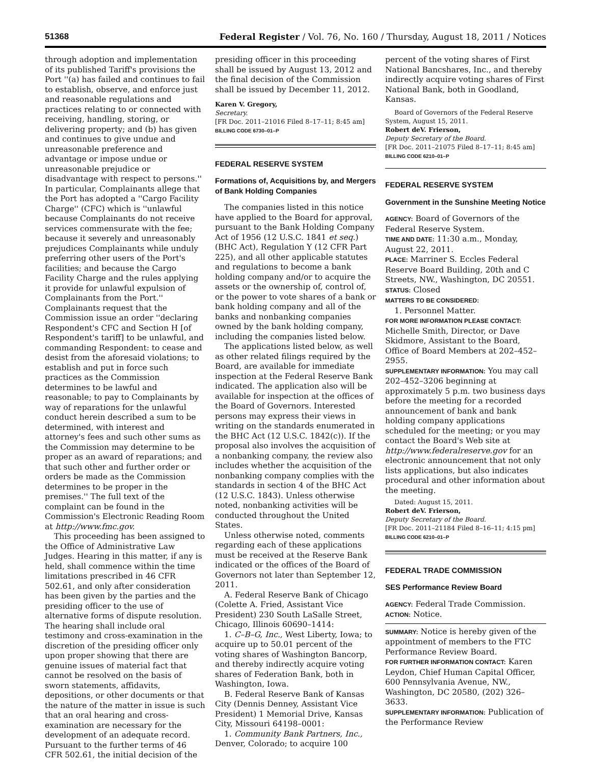51368 Federal Register / Vol. 76, No. 160 / Thursday, August 18, 2011 / Notices
through adoption and implementation of its published Tariff's provisions the Port ''(a) has failed and continues to fail to establish, observe, and enforce just and reasonable regulations and practices relating to or connected with receiving, handling, storing, or delivering property; and (b) has given and continues to give undue and unreasonable preference and advantage or impose undue or unreasonable prejudice or disadvantage with respect to persons.'' In particular, Complainants allege that the Port has adopted a ''Cargo Facility Charge'' (CFC) which is ''unlawful because Complainants do not receive services commensurate with the fee; because it severely and unreasonably prejudices Complainants while unduly preferring other users of the Port's facilities; and because the Cargo Facility Charge and the rules applying it provide for unlawful expulsion of Complainants from the Port.'' Complainants request that the Commission issue an order ''declaring Respondent's CFC and Section H [of Respondent's tariff] to be unlawful, and commanding Respondent: to cease and desist from the aforesaid violations; to establish and put in force such practices as the Commission determines to be lawful and reasonable; to pay to Complainants by way of reparations for the unlawful conduct herein described a sum to be determined, with interest and attorney's fees and such other sums as the Commission may determine to be proper as an award of reparations; and that such other and further order or orders be made as the Commission determines to be proper in the premises.'' The full text of the complaint can be found in the Commission's Electronic Reading Room at http://www.fmc.gov.
This proceeding has been assigned to the Office of Administrative Law Judges. Hearing in this matter, if any is held, shall commence within the time limitations prescribed in 46 CFR 502.61, and only after consideration has been given by the parties and the presiding officer to the use of alternative forms of dispute resolution. The hearing shall include oral testimony and cross-examination in the discretion of the presiding officer only upon proper showing that there are genuine issues of material fact that cannot be resolved on the basis of sworn statements, affidavits, depositions, or other documents or that the nature of the matter in issue is such that an oral hearing and cross-examination are necessary for the development of an adequate record. Pursuant to the further terms of 46 CFR 502.61, the initial decision of the
presiding officer in this proceeding shall be issued by August 13, 2012 and the final decision of the Commission shall be issued by December 11, 2012.
Karen V. Gregory,
Secretary.
[FR Doc. 2011–21016 Filed 8–17–11; 8:45 am]
BILLING CODE 6730–01–P
FEDERAL RESERVE SYSTEM
Formations of, Acquisitions by, and Mergers of Bank Holding Companies
The companies listed in this notice have applied to the Board for approval, pursuant to the Bank Holding Company Act of 1956 (12 U.S.C. 1841 et seq.) (BHC Act), Regulation Y (12 CFR Part 225), and all other applicable statutes and regulations to become a bank holding company and/or to acquire the assets or the ownership of, control of, or the power to vote shares of a bank or bank holding company and all of the banks and nonbanking companies owned by the bank holding company, including the companies listed below.
The applications listed below, as well as other related filings required by the Board, are available for immediate inspection at the Federal Reserve Bank indicated. The application also will be available for inspection at the offices of the Board of Governors. Interested persons may express their views in writing on the standards enumerated in the BHC Act (12 U.S.C. 1842(c)). If the proposal also involves the acquisition of a nonbanking company, the review also includes whether the acquisition of the nonbanking company complies with the standards in section 4 of the BHC Act (12 U.S.C. 1843). Unless otherwise noted, nonbanking activities will be conducted throughout the United States.
Unless otherwise noted, comments regarding each of these applications must be received at the Reserve Bank indicated or the offices of the Board of Governors not later than September 12, 2011.
A. Federal Reserve Bank of Chicago (Colette A. Fried, Assistant Vice President) 230 South LaSalle Street, Chicago, Illinois 60690–1414:
1. C–B–G, Inc., West Liberty, Iowa; to acquire up to 50.01 percent of the voting shares of Washington Bancorp, and thereby indirectly acquire voting shares of Federation Bank, both in Washington, Iowa.
B. Federal Reserve Bank of Kansas City (Dennis Denney, Assistant Vice President) 1 Memorial Drive, Kansas City, Missouri 64198–0001:
1. Community Bank Partners, Inc., Denver, Colorado; to acquire 100
percent of the voting shares of First National Bancshares, Inc., and thereby indirectly acquire voting shares of First National Bank, both in Goodland, Kansas.
Board of Governors of the Federal Reserve System, August 15, 2011.
Robert deV. Frierson,
Deputy Secretary of the Board.
[FR Doc. 2011–21075 Filed 8–17–11; 8:45 am]
BILLING CODE 6210–01–P
FEDERAL RESERVE SYSTEM
Government in the Sunshine Meeting Notice
AGENCY: Board of Governors of the Federal Reserve System.
TIME AND DATE: 11:30 a.m., Monday, August 22, 2011.
PLACE: Marriner S. Eccles Federal Reserve Board Building, 20th and C Streets, NW., Washington, DC 20551.
STATUS: Closed
MATTERS TO BE CONSIDERED:
1. Personnel Matter.
FOR MORE INFORMATION PLEASE CONTACT: Michelle Smith, Director, or Dave Skidmore, Assistant to the Board, Office of Board Members at 202–452–2955.
SUPPLEMENTARY INFORMATION: You may call 202–452–3206 beginning at approximately 5 p.m. two business days before the meeting for a recorded announcement of bank and bank holding company applications scheduled for the meeting; or you may contact the Board's Web site at http://www.federalreserve.gov for an electronic announcement that not only lists applications, but also indicates procedural and other information about the meeting.
Dated: August 15, 2011.
Robert deV. Frierson,
Deputy Secretary of the Board.
[FR Doc. 2011–21184 Filed 8–16–11; 4:15 pm]
BILLING CODE 6210–01–P
FEDERAL TRADE COMMISSION
SES Performance Review Board
AGENCY: Federal Trade Commission.
ACTION: Notice.
SUMMARY: Notice is hereby given of the appointment of members to the FTC Performance Review Board.
FOR FURTHER INFORMATION CONTACT: Karen Leydon, Chief Human Capital Officer, 600 Pennsylvania Avenue, NW., Washington, DC 20580, (202) 326–3633.
SUPPLEMENTARY INFORMATION: Publication of the Performance Review